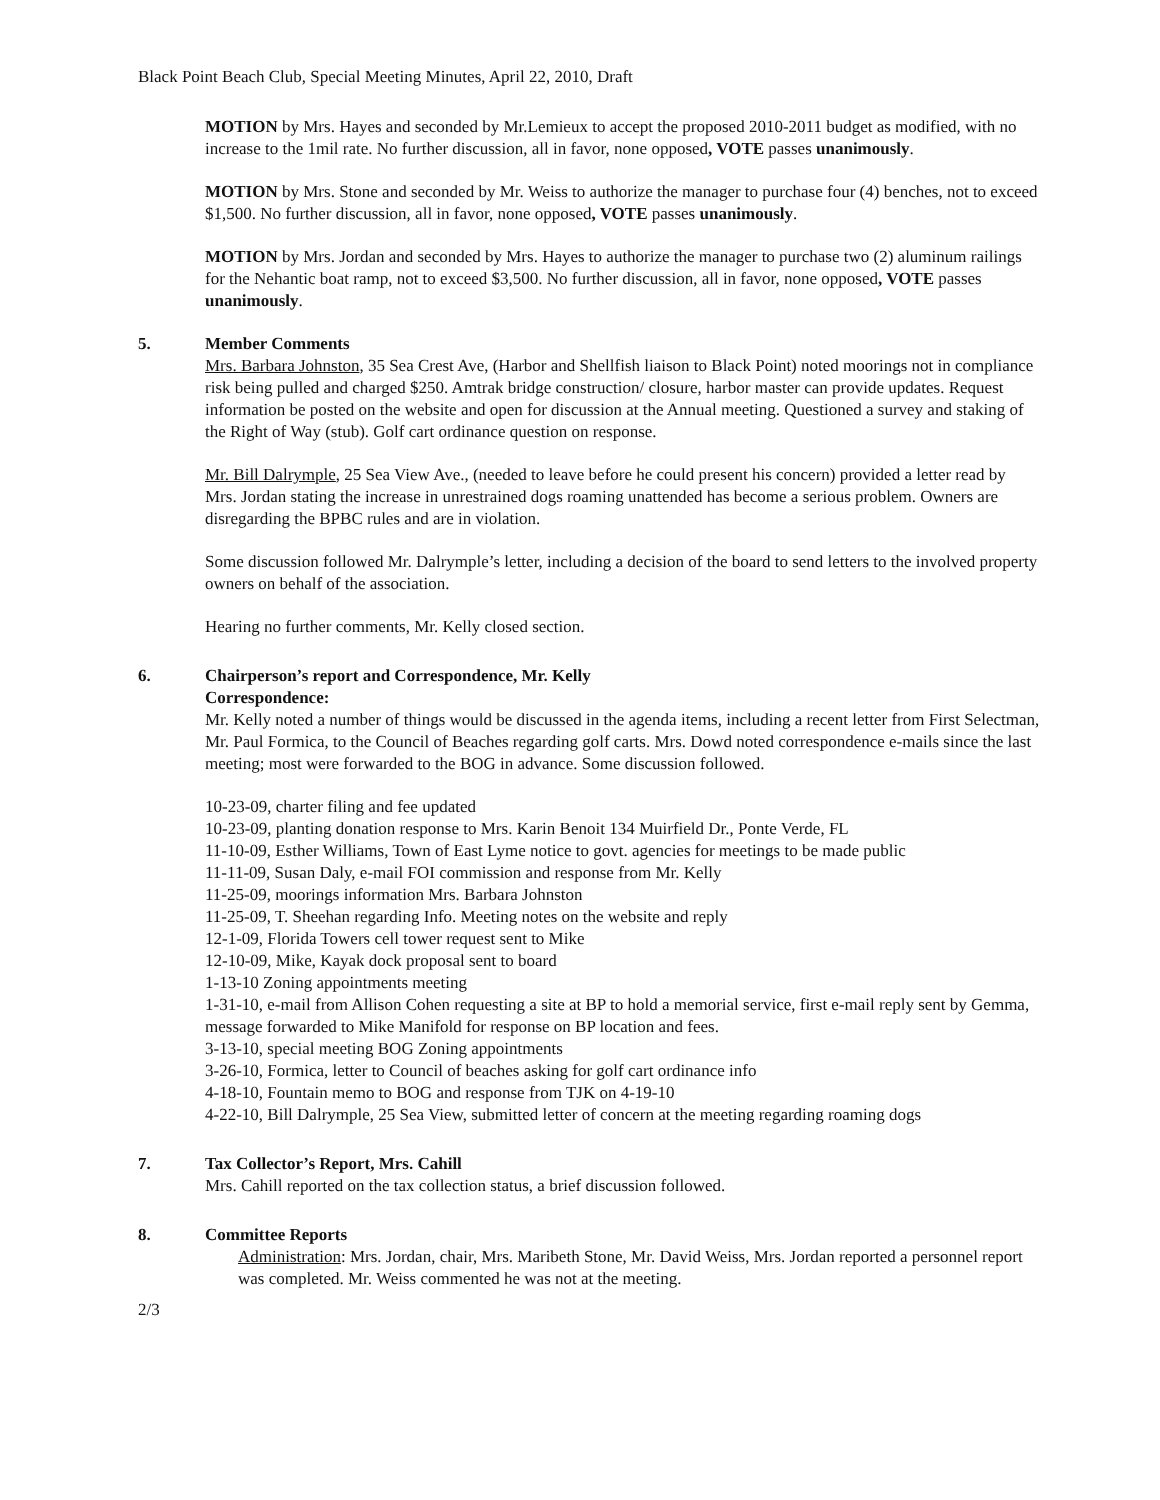Black Point Beach Club, Special Meeting Minutes, April 22, 2010, Draft
MOTION by Mrs. Hayes and seconded by Mr.Lemieux to accept the proposed 2010-2011 budget as modified, with no increase to the 1mil rate. No further discussion, all in favor, none opposed, VOTE passes unanimously.
MOTION by Mrs. Stone and seconded by Mr. Weiss to authorize the manager to purchase four (4) benches, not to exceed $1,500. No further discussion, all in favor, none opposed, VOTE passes unanimously.
MOTION by Mrs. Jordan and seconded by Mrs. Hayes to authorize the manager to purchase two (2) aluminum railings for the Nehantic boat ramp, not to exceed $3,500. No further discussion, all in favor, none opposed, VOTE passes unanimously.
5. Member Comments
Mrs. Barbara Johnston, 35 Sea Crest Ave, (Harbor and Shellfish liaison to Black Point) noted moorings not in compliance risk being pulled and charged $250. Amtrak bridge construction/ closure, harbor master can provide updates. Request information be posted on the website and open for discussion at the Annual meeting. Questioned a survey and staking of the Right of Way (stub). Golf cart ordinance question on response.
Mr. Bill Dalrymple, 25 Sea View Ave., (needed to leave before he could present his concern) provided a letter read by Mrs. Jordan stating the increase in unrestrained dogs roaming unattended has become a serious problem. Owners are disregarding the BPBC rules and are in violation.
Some discussion followed Mr. Dalrymple’s letter, including a decision of the board to send letters to the involved property owners on behalf of the association.
Hearing no further comments, Mr. Kelly closed section.
6. Chairperson’s report and Correspondence, Mr. Kelly
Correspondence:
Mr. Kelly noted a number of things would be discussed in the agenda items, including a recent letter from First Selectman, Mr. Paul Formica, to the Council of Beaches regarding golf carts. Mrs. Dowd noted correspondence e-mails since the last meeting; most were forwarded to the BOG in advance. Some discussion followed.
10-23-09, charter filing and fee updated
10-23-09, planting donation response to Mrs. Karin Benoit 134 Muirfield Dr., Ponte Verde, FL
11-10-09, Esther Williams, Town of East Lyme notice to govt. agencies for meetings to be made public
11-11-09, Susan Daly, e-mail FOI commission and response from Mr. Kelly
11-25-09, moorings information Mrs. Barbara Johnston
11-25-09, T. Sheehan regarding Info. Meeting notes on the website and reply
12-1-09, Florida Towers cell tower request sent to Mike
12-10-09, Mike, Kayak dock proposal sent to board
1-13-10 Zoning appointments meeting
1-31-10, e-mail from Allison Cohen requesting a site at BP to hold a memorial service, first e-mail reply sent by Gemma, message forwarded to Mike Manifold for response on BP location and fees.
3-13-10, special meeting BOG Zoning appointments
3-26-10, Formica, letter to Council of beaches asking for golf cart ordinance info
4-18-10, Fountain memo to BOG and response from TJK on 4-19-10
4-22-10, Bill Dalrymple, 25 Sea View, submitted letter of concern at the meeting regarding roaming dogs
7. Tax Collector’s Report, Mrs. Cahill
Mrs. Cahill reported on the tax collection status, a brief discussion followed.
8. Committee Reports
Administration: Mrs. Jordan, chair, Mrs. Maribeth Stone, Mr. David Weiss, Mrs. Jordan reported a personnel report was completed. Mr. Weiss commented he was not at the meeting.
2/3